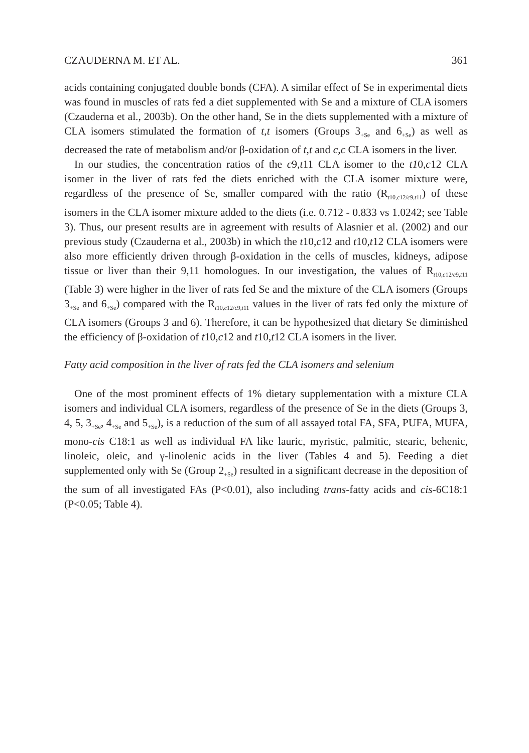CZAUDERNA M. ET AL. 361
acids containing conjugated double bonds (CFA). A similar effect of Se in experimental diets was found in muscles of rats fed a diet supplemented with Se and a mixture of CLA isomers (Czauderna et al., 2003b). On the other hand, Se in the diets supplemented with a mixture of CLA isomers stimulated the formation of t,t isomers (Groups 3<sub>+Se</sub> and 6<sub>+Se</sub>) as well as decreased the rate of metabolism and/or β-oxidation of t,t and c,c CLA isomers in the liver.
In our studies, the concentration ratios of the c9,t11 CLA isomer to the t10,c12 CLA isomer in the liver of rats fed the diets enriched with the CLA isomer mixture were, regardless of the presence of Se, smaller compared with the ratio (R<sub>t10,c12/c9,t11</sub>) of these isomers in the CLA isomer mixture added to the diets (i.e. 0.712 - 0.833 vs 1.0242; see Table 3). Thus, our present results are in agreement with results of Alasnier et al. (2002) and our previous study (Czauderna et al., 2003b) in which the t10,c12 and t10,t12 CLA isomers were also more efficiently driven through β-oxidation in the cells of muscles, kidneys, adipose tissue or liver than their 9,11 homologues. In our investigation, the values of R<sub>t10,c12/c9,t11</sub> (Table 3) were higher in the liver of rats fed Se and the mixture of the CLA isomers (Groups 3<sub>+Se</sub> and 6<sub>+Se</sub>) compared with the R<sub>t10,c12/c9,t11</sub> values in the liver of rats fed only the mixture of CLA isomers (Groups 3 and 6). Therefore, it can be hypothesized that dietary Se diminished the efficiency of β-oxidation of t10,c12 and t10,t12 CLA isomers in the liver.
Fatty acid composition in the liver of rats fed the CLA isomers and selenium
One of the most prominent effects of 1% dietary supplementation with a mixture CLA isomers and individual CLA isomers, regardless of the presence of Se in the diets (Groups 3, 4, 5, 3<sub>+Se</sub>, 4<sub>+Se</sub> and 5<sub>+Se</sub>), is a reduction of the sum of all assayed total FA, SFA, PUFA, MUFA, mono-cis C18:1 as well as individual FA like lauric, myristic, palmitic, stearic, behenic, linoleic, oleic, and γ-linolenic acids in the liver (Tables 4 and 5). Feeding a diet supplemented only with Se (Group 2<sub>+Se</sub>) resulted in a significant decrease in the deposition of the sum of all investigated FAs (P<0.01), also including trans-fatty acids and cis-6C18:1 (P<0.05; Table 4).